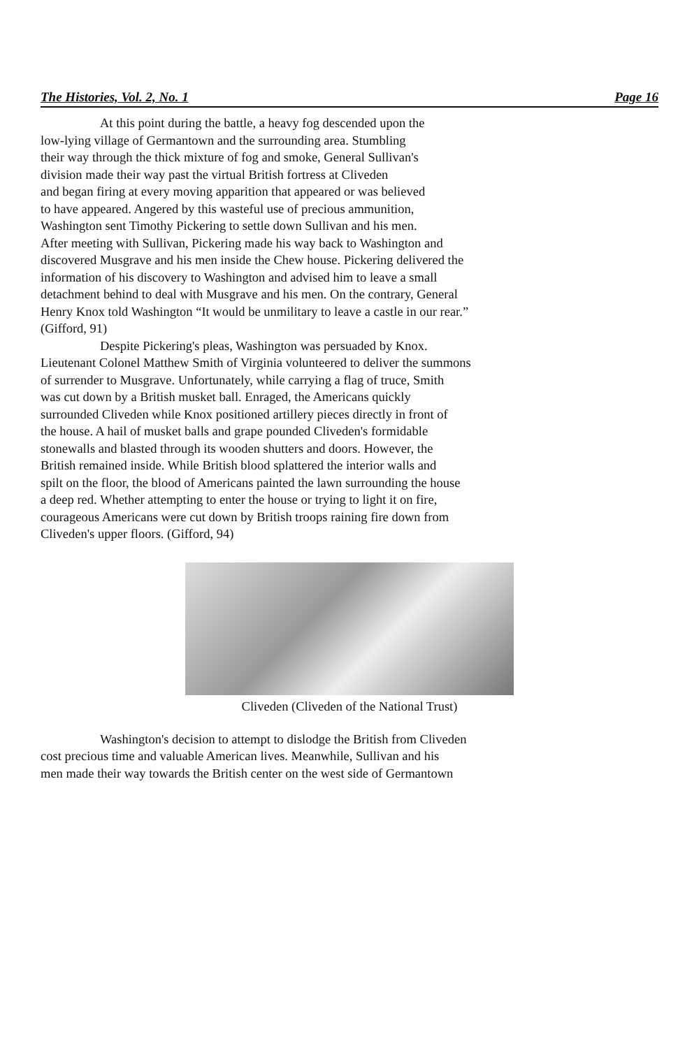The Histories, Vol. 2, No. 1 Page 16
At this point during the battle, a heavy fog descended upon the
low-lying village of Germantown and the surrounding area. Stumbling
their way through the thick mixture of fog and smoke, General Sullivan's
division made their way past the virtual British fortress at Cliveden
and began firing at every moving apparition that appeared or was believed
to have appeared. Angered by this wasteful use of precious ammunition,
Washington sent Timothy Pickering to settle down Sullivan and his men.
After meeting with Sullivan, Pickering made his way back to Washington and
discovered Musgrave and his men inside the Chew house. Pickering delivered the
information of his discovery to Washington and advised him to leave a small
detachment behind to deal with Musgrave and his men. On the contrary, General
Henry Knox told Washington “It would be unmilitary to leave a castle in our rear.”
(Gifford, 91)
Despite Pickering's pleas, Washington was persuaded by Knox.
Lieutenant Colonel Matthew Smith of Virginia volunteered to deliver the summons
of surrender to Musgrave. Unfortunately, while carrying a flag of truce, Smith
was cut down by a British musket ball. Enraged, the Americans quickly
surrounded Cliveden while Knox positioned artillery pieces directly in front of
the house. A hail of musket balls and grape pounded Cliveden's formidable
stonewalls and blasted through its wooden shutters and doors. However, the
British remained inside. While British blood splattered the interior walls and
spilt on the floor, the blood of Americans painted the lawn surrounding the house
a deep red. Whether attempting to enter the house or trying to light it on fire,
courageous Americans were cut down by British troops raining fire down from
Cliveden's upper floors. (Gifford, 94)
Cliveden (Cliveden of the National Trust)
Washington's decision to attempt to dislodge the British from Cliveden
cost precious time and valuable American lives. Meanwhile, Sullivan and his
men made their way towards the British center on the west side of Germantown